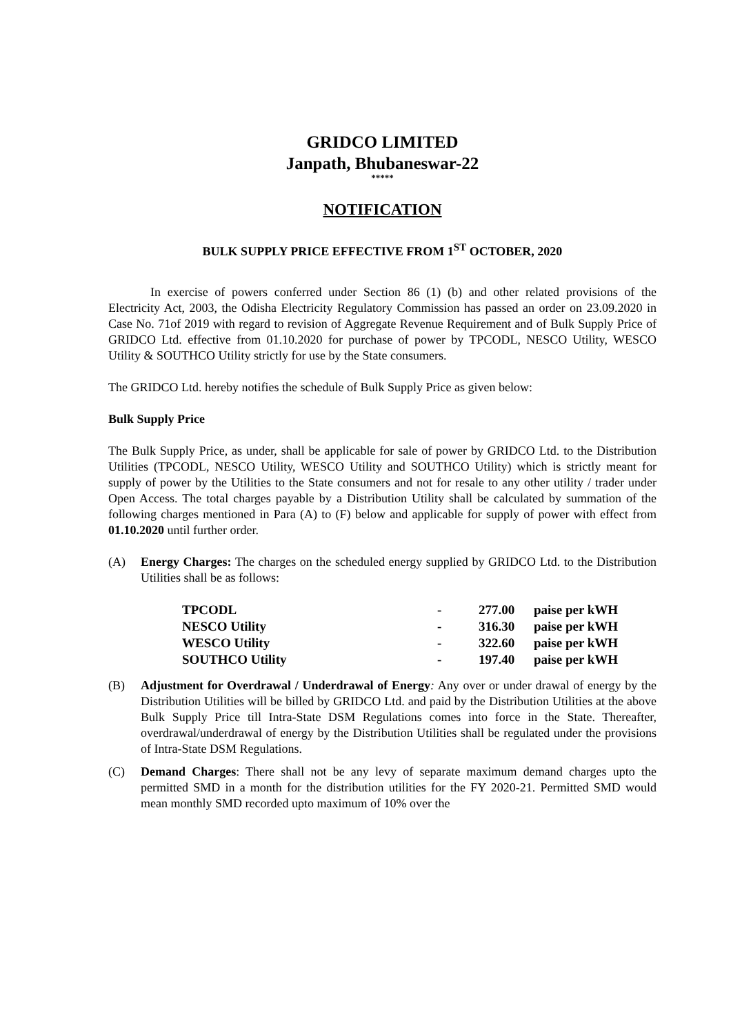GRIDCO LIMITED
Janpath, Bhubaneswar-22
*****
NOTIFICATION
BULK SUPPLY PRICE EFFECTIVE FROM 1<sup>ST</sup> OCTOBER, 2020
In exercise of powers conferred under Section 86 (1) (b) and other related provisions of the Electricity Act, 2003, the Odisha Electricity Regulatory Commission has passed an order on 23.09.2020 in Case No. 71of 2019 with regard to revision of Aggregate Revenue Requirement and of Bulk Supply Price of GRIDCO Ltd. effective from 01.10.2020 for purchase of power by TPCODL, NESCO Utility, WESCO Utility & SOUTHCO Utility strictly for use by the State consumers.
The GRIDCO Ltd. hereby notifies the schedule of Bulk Supply Price as given below:
Bulk Supply Price
The Bulk Supply Price, as under, shall be applicable for sale of power by GRIDCO Ltd. to the Distribution Utilities (TPCODL, NESCO Utility, WESCO Utility and SOUTHCO Utility) which is strictly meant for supply of power by the Utilities to the State consumers and not for resale to any other utility / trader under Open Access. The total charges payable by a Distribution Utility shall be calculated by summation of the following charges mentioned in Para (A) to (F) below and applicable for supply of power with effect from 01.10.2020 until further order.
(A) Energy Charges: The charges on the scheduled energy supplied by GRIDCO Ltd. to the Distribution Utilities shall be as follows:
| TPCODL | - | 277.00 | paise per kWH |
| NESCO Utility | - | 316.30 | paise per kWH |
| WESCO Utility | - | 322.60 | paise per kWH |
| SOUTHCO Utility | - | 197.40 | paise per kWH |
(B) Adjustment for Overdrawal / Underdrawal of Energy: Any over or under drawal of energy by the Distribution Utilities will be billed by GRIDCO Ltd. and paid by the Distribution Utilities at the above Bulk Supply Price till Intra-State DSM Regulations comes into force in the State. Thereafter, overdrawal/underdrawal of energy by the Distribution Utilities shall be regulated under the provisions of Intra-State DSM Regulations.
(C) Demand Charges: There shall not be any levy of separate maximum demand charges upto the permitted SMD in a month for the distribution utilities for the FY 2020-21. Permitted SMD would mean monthly SMD recorded upto maximum of 10% over the